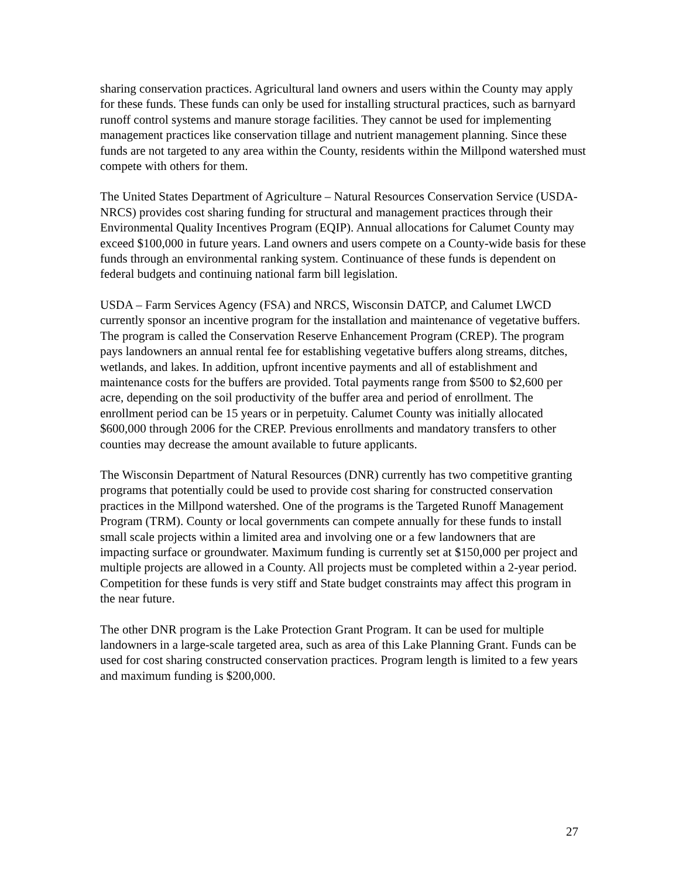sharing conservation practices. Agricultural land owners and users within the County may apply for these funds. These funds can only be used for installing structural practices, such as barnyard runoff control systems and manure storage facilities. They cannot be used for implementing management practices like conservation tillage and nutrient management planning. Since these funds are not targeted to any area within the County, residents within the Millpond watershed must compete with others for them.
The United States Department of Agriculture – Natural Resources Conservation Service (USDA-NRCS) provides cost sharing funding for structural and management practices through their Environmental Quality Incentives Program (EQIP). Annual allocations for Calumet County may exceed $100,000 in future years. Land owners and users compete on a County-wide basis for these funds through an environmental ranking system. Continuance of these funds is dependent on federal budgets and continuing national farm bill legislation.
USDA – Farm Services Agency (FSA) and NRCS, Wisconsin DATCP, and Calumet LWCD currently sponsor an incentive program for the installation and maintenance of vegetative buffers. The program is called the Conservation Reserve Enhancement Program (CREP). The program pays landowners an annual rental fee for establishing vegetative buffers along streams, ditches, wetlands, and lakes. In addition, upfront incentive payments and all of establishment and maintenance costs for the buffers are provided. Total payments range from $500 to $2,600 per acre, depending on the soil productivity of the buffer area and period of enrollment. The enrollment period can be 15 years or in perpetuity. Calumet County was initially allocated $600,000 through 2006 for the CREP. Previous enrollments and mandatory transfers to other counties may decrease the amount available to future applicants.
The Wisconsin Department of Natural Resources (DNR) currently has two competitive granting programs that potentially could be used to provide cost sharing for constructed conservation practices in the Millpond watershed. One of the programs is the Targeted Runoff Management Program (TRM). County or local governments can compete annually for these funds to install small scale projects within a limited area and involving one or a few landowners that are impacting surface or groundwater. Maximum funding is currently set at $150,000 per project and multiple projects are allowed in a County. All projects must be completed within a 2-year period. Competition for these funds is very stiff and State budget constraints may affect this program in the near future.
The other DNR program is the Lake Protection Grant Program. It can be used for multiple landowners in a large-scale targeted area, such as area of this Lake Planning Grant. Funds can be used for cost sharing constructed conservation practices. Program length is limited to a few years and maximum funding is $200,000.
27